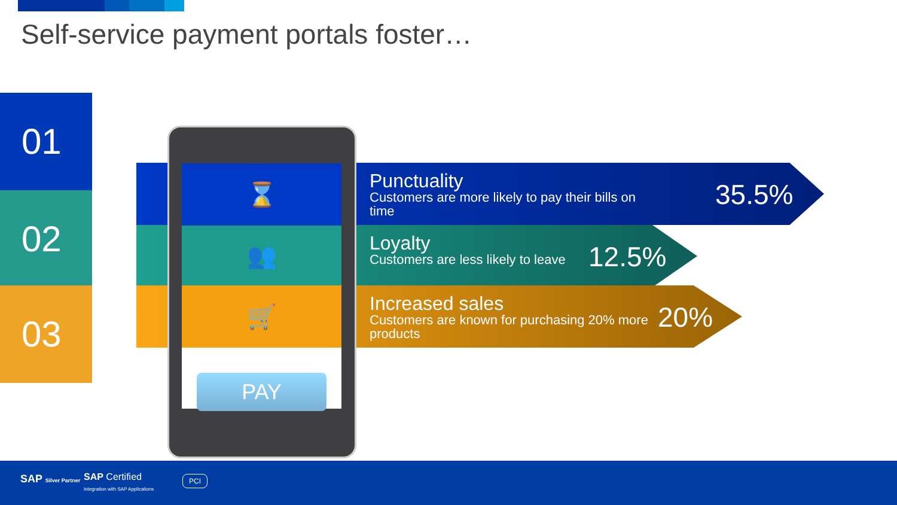Self-service payment portals foster…
01
02
03
Punctuality
Customers are more likely to pay their bills on time
35.5%
Loyalty
Customers are less likely to leave
12.5%
Increased sales
Customers are known for purchasing 20% more products
20%
⌛
👥
🛒
PAY
SAP Silver Partner SAP Certified
Integration with SAP Applications
PCI